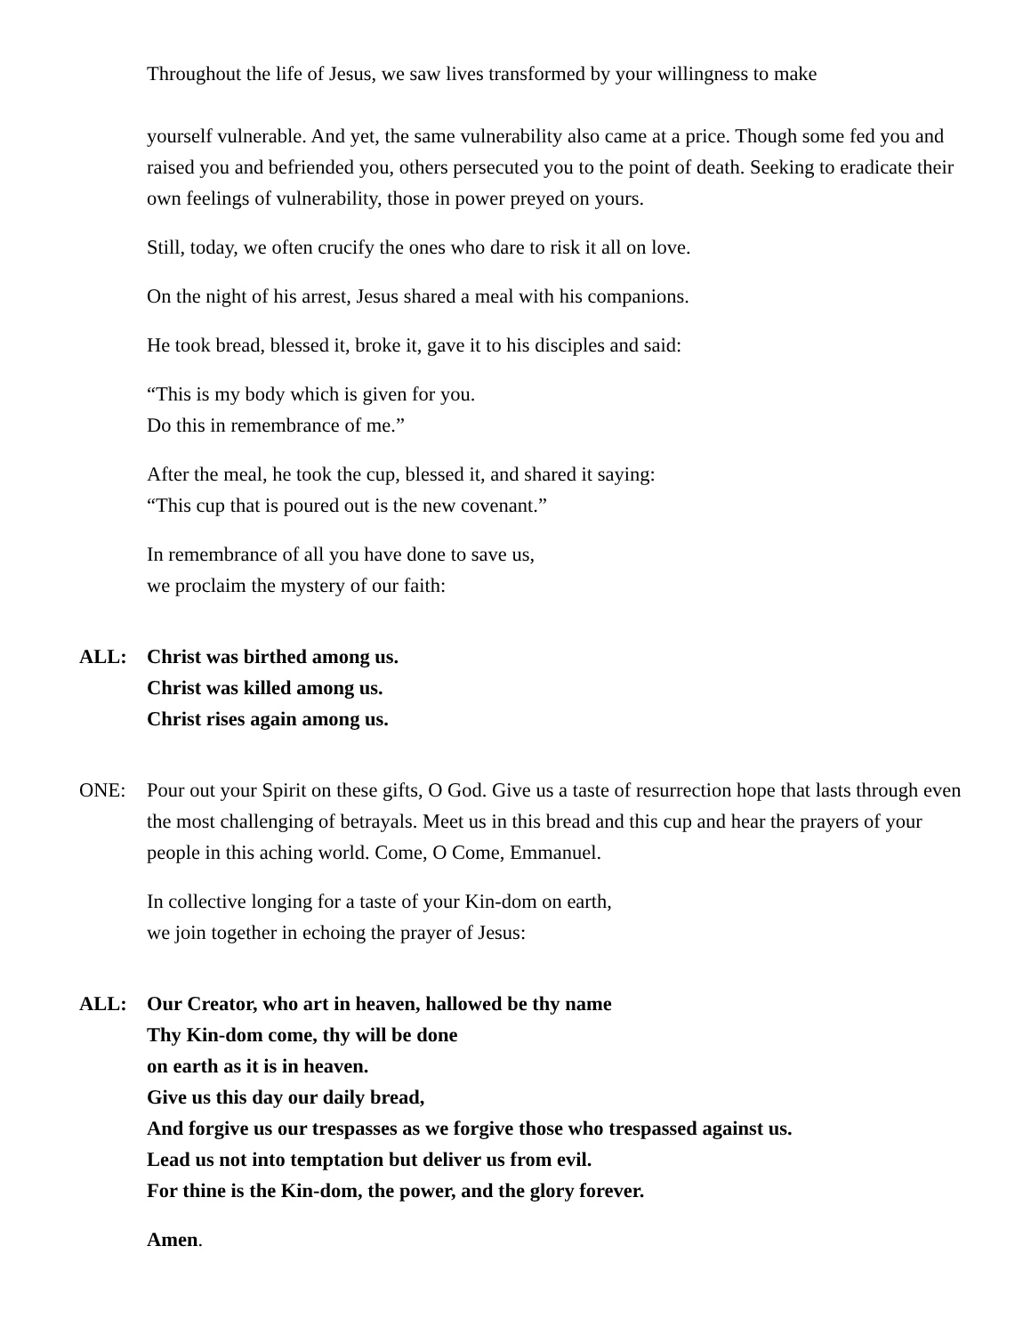Throughout the life of Jesus, we saw lives transformed by your willingness to make
yourself vulnerable. And yet, the same vulnerability also came at a price. Though some fed you and raised you and befriended you, others persecuted you to the point of death. Seeking to eradicate their own feelings of vulnerability, those in power preyed on yours.
Still, today, we often crucify the ones who dare to risk it all on love.
On the night of his arrest, Jesus shared a meal with his companions.
He took bread, blessed it, broke it, gave it to his disciples and said:
“This is my body which is given for you.
Do this in remembrance of me.”
After the meal, he took the cup, blessed it, and shared it saying:
“This cup that is poured out is the new covenant.”
In remembrance of all you have done to save us,
we proclaim the mystery of our faith:
ALL: Christ was birthed among us.
Christ was killed among us.
Christ rises again among us.
ONE: Pour out your Spirit on these gifts, O God. Give us a taste of resurrection hope that lasts through even the most challenging of betrayals. Meet us in this bread and this cup and hear the prayers of your people in this aching world. Come, O Come, Emmanuel.
In collective longing for a taste of your Kin-dom on earth,
we join together in echoing the prayer of Jesus:
ALL: Our Creator, who art in heaven, hallowed be thy name
Thy Kin-dom come, thy will be done
on earth as it is in heaven.
Give us this day our daily bread,
And forgive us our trespasses as we forgive those who trespassed against us.
Lead us not into temptation but deliver us from evil.
For thine is the Kin-dom, the power, and the glory forever.
Amen.